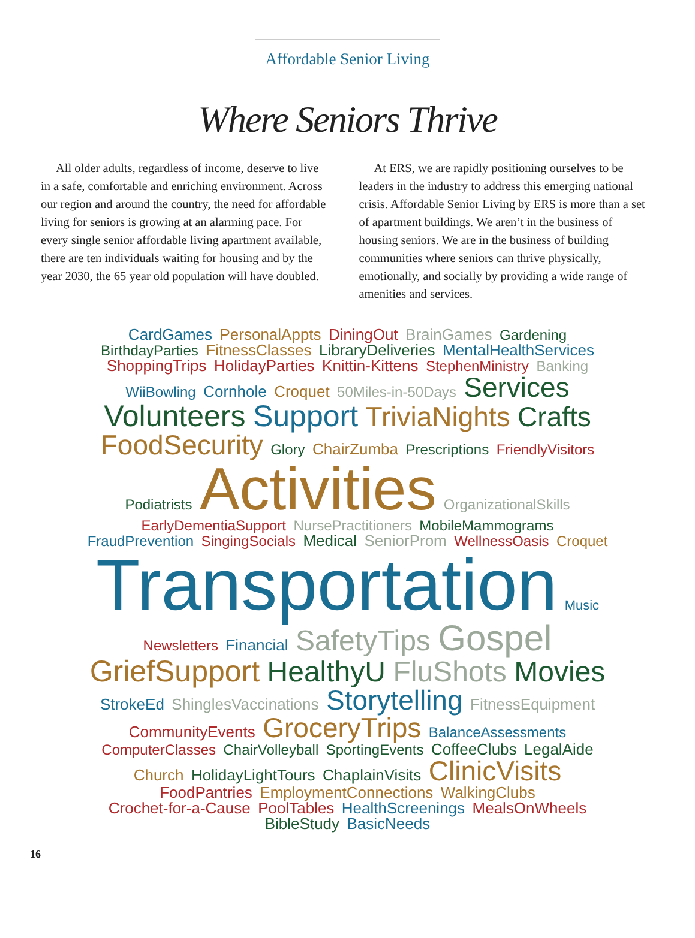Affordable Senior Living
Where Seniors Thrive
All older adults, regardless of income, deserve to live in a safe, comfortable and enriching environment. Across our region and around the country, the need for affordable living for seniors is growing at an alarming pace. For every single senior affordable living apartment available, there are ten individuals waiting for housing and by the year 2030, the 65 year old population will have doubled.
At ERS, we are rapidly positioning ourselves to be leaders in the industry to address this emerging national crisis. Affordable Senior Living by ERS is more than a set of apartment buildings. We aren’t in the business of housing seniors. We are in the business of building communities where seniors can thrive physically, emotionally, and socially by providing a wide range of amenities and services.
CardGames PersonalAppts DiningOut BrainGames Gardening BirthdayParties FitnessClasses LibraryDeliveries MentalHealthServices ShoppingTrips HolidayParties Knittin-Kittens StephenMinistry Banking WiiBowling Cornhole Croquet 50Miles-in-50Days Services Volunteers Support TriviaNights Crafts FoodSecurity Glory ChairZumba Prescriptions FriendlyVisitors Podiatrists Activities OrganizationalSkills EarlyDementiaSupport NursePractitioners MobileMammograms FraudPrevention SingingSocials Medical SeniorProm WellnessOasis Croquet Transportation Music Newsletters Financial SafetyTips Gospel GriefSupport HealthyU FluShots Movies StrokeEd ShinglesVaccinations Storytelling FitnessEquipment CommunityEvents GroceryTrips BalanceAssessments ComputerClasses ChairVolleyball SportingEvents CoffeeClubs LegalAide Church HolidayLightTours ChaplainVisits ClinicVisits FoodPantries EmploymentConnections WalkingClubs Crochet-for-a-Cause PoolTables HealthScreenings MealsOnWheels BibleStudy BasicNeeds
16